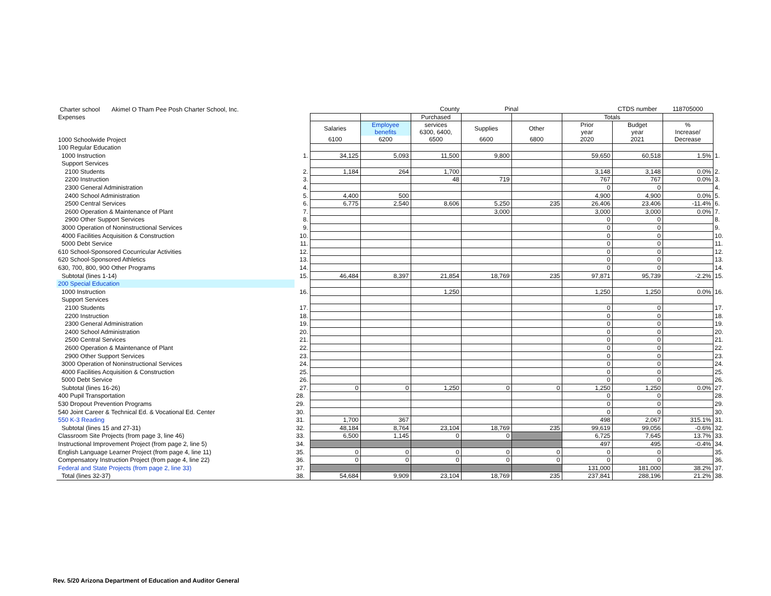| Charter school Akimel O Tham Pee Posh Charter School, Inc. | | | | County | Pinal | | | CTDS number | 118705000 | |
| Expenses | | | | Purchased | | | Totals | | | |
| | | Salaries | Employee benefits | services 6300, 6400, | Supplies | Other | Prior year | Budget year | % Increase/ | |
| 1000 Schoolwide Project | | 6100 | 6200 | 6500 | 6600 | 6800 | 2020 | 2021 | Decrease | |
| 100 Regular Education | | | | | | | | | | |
| 1000 Instruction | 1. | 34,125 | 5,093 | 11,500 | 9,800 | | 59,650 | 60,518 | 1.5% | 1. |
| Support Services | | | | | | | | | | |
| 2100 Students | 2. | 1,184 | 264 | 1,700 | | | 3,148 | 3,148 | 0.0% | 2. |
| 2200 Instruction | 3. | | | 48 | 719 | | 767 | 767 | 0.0% | 3. |
| 2300 General Administration | 4. | | | | | | 0 | 0 | | 4. |
| 2400 School Administration | 5. | 4,400 | 500 | | | | 4,900 | 4,900 | 0.0% | 5. |
| 2500 Central Services | 6. | 6,775 | 2,540 | 8,606 | 5,250 | 235 | 26,406 | 23,406 | -11.4% | 6. |
| 2600 Operation & Maintenance of Plant | 7. | | | | 3,000 | | 3,000 | 3,000 | 0.0% | 7. |
| 2900 Other Support Services | 8. | | | | | | 0 | 0 | | 8. |
| 3000 Operation of Noninstructional Services | 9. | | | | | | 0 | 0 | | 9. |
| 4000 Facilities Acquisition & Construction | 10. | | | | | | 0 | 0 | | 10. |
| 5000 Debt Service | 11. | | | | | | 0 | 0 | | 11. |
| 610 School-Sponsored Cocurricular Activities | 12. | | | | | | 0 | 0 | | 12. |
| 620 School-Sponsored Athletics | 13. | | | | | | 0 | 0 | | 13. |
| 630, 700, 800, 900 Other Programs | 14. | | | | | | 0 | 0 | | 14. |
| Subtotal (lines 1-14) | 15. | 46,484 | 8,397 | 21,854 | 18,769 | 235 | 97,871 | 95,739 | -2.2% | 15. |
| 200 Special Education | | | | | | | | | | |
| 1000 Instruction | 16. | | | 1,250 | | | 1,250 | 1,250 | 0.0% | 16. |
| Support Services | | | | | | | | | | |
| 2100 Students | 17. | | | | | | 0 | 0 | | 17. |
| 2200 Instruction | 18. | | | | | | 0 | 0 | | 18. |
| 2300 General Administration | 19. | | | | | | 0 | 0 | | 19. |
| 2400 School Administration | 20. | | | | | | 0 | 0 | | 20. |
| 2500 Central Services | 21. | | | | | | 0 | 0 | | 21. |
| 2600 Operation & Maintenance of Plant | 22. | | | | | | 0 | 0 | | 22. |
| 2900 Other Support Services | 23. | | | | | | 0 | 0 | | 23. |
| 3000 Operation of Noninstructional Services | 24. | | | | | | 0 | 0 | | 24. |
| 4000 Facilities Acquisition & Construction | 25. | | | | | | 0 | 0 | | 25. |
| 5000 Debt Service | 26. | | | | | | 0 | 0 | | 26. |
| Subtotal (lines 16-26) | 27. | 0 | 0 | 1,250 | 0 | 0 | 1,250 | 1,250 | 0.0% | 27. |
| 400 Pupil Transportation | 28. | | | | | | 0 | 0 | | 28. |
| 530 Dropout Prevention Programs | 29. | | | | | | 0 | 0 | | 29. |
| 540 Joint Career & Technical Ed. & Vocational Ed. Center | 30. | | | | | | 0 | 0 | | 30. |
| 550 K-3 Reading | 31. | 1,700 | 367 | | | | 498 | 2,067 | 315.1% | 31. |
| Subtotal (lines 15 and 27-31) | 32. | 48,184 | 8,764 | 23,104 | 18,769 | 235 | 99,619 | 99,056 | -0.6% | 32. |
| Classroom Site Projects (from page 3, line 46) | 33. | 6,500 | 1,145 | 0 | 0 | | 6,725 | 7,645 | 13.7% | 33. |
| Instructional Improvement Project (from page 2, line 5) | 34. | | | | | | 497 | 495 | -0.4% | 34. |
| English Language Learner Project (from page 4, line 11) | 35. | 0 | 0 | 0 | 0 | 0 | 0 | 0 | | 35. |
| Compensatory Instruction Project (from page 4, line 22) | 36. | 0 | 0 | 0 | 0 | 0 | 0 | 0 | | 36. |
| Federal and State Projects (from page 2, line 33) | 37. | | | | | | 131,000 | 181,000 | 38.2% | 37. |
| Total (lines 32-37) | 38. | 54,684 | 9,909 | 23,104 | 18,769 | 235 | 237,841 | 288,196 | 21.2% | 38. |
Rev. 5/20 Arizona Department of Education and Auditor General